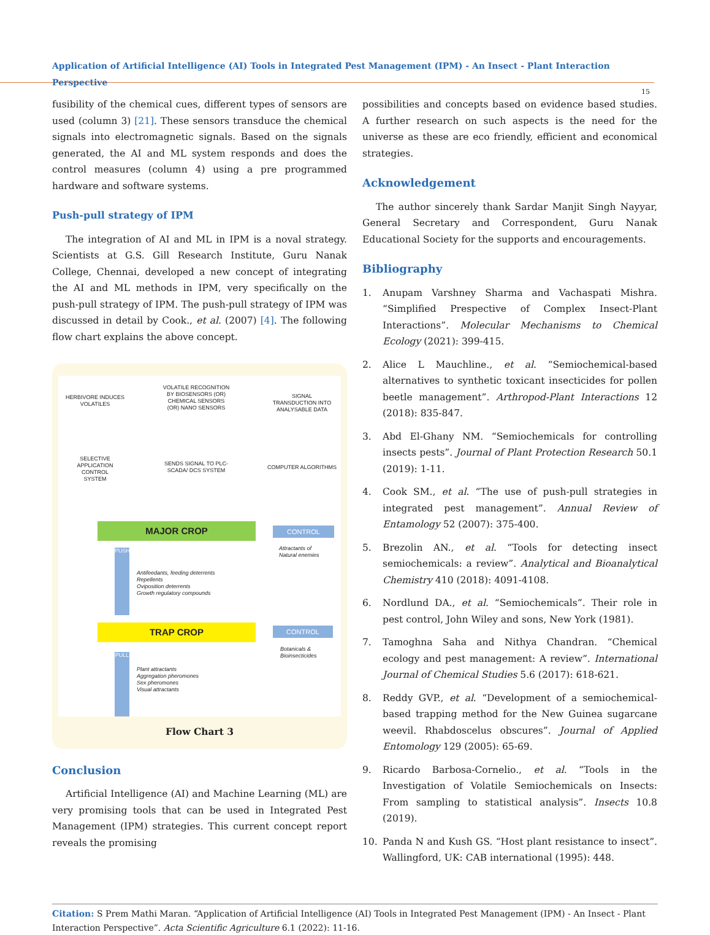Application of Artificial Intelligence (AI) Tools in Integrated Pest Management (IPM) - An Insect - Plant Interaction Perspective
15
fusibility of the chemical cues, different types of sensors are used (column 3) [21]. These sensors transduce the chemical signals into electromagnetic signals. Based on the signals generated, the AI and ML system responds and does the control measures (column 4) using a pre programmed hardware and software systems.
Push-pull strategy of IPM
The integration of AI and ML in IPM is a noval strategy. Scientists at G.S. Gill Research Institute, Guru Nanak College, Chennai, developed a new concept of integrating the AI and ML methods in IPM, very specifically on the push-pull strategy of IPM. The push-pull strategy of IPM was discussed in detail by Cook., et al. (2007) [4]. The following flow chart explains the above concept.
HERBIVORE INDUCES VOLATILES
VOLATILE RECOGNITION BY BIOSENSORS (OR) CHEMICAL SENSORS (OR) NANO SENSORS
SIGNAL TRANSDUCTION INTO ANALYSABLE DATA
SELECTIVE APPLICATION CONTROL SYSTEM
SENDS SIGNAL TO PLC-SCADA/ DCS SYSTEM
COMPUTER ALGORITHMS
MAJOR CROP CONTROL
Attractants of Natural enemies
PUSH
Antifeedants, feeding deterrents
Repellents
Oviposition deterrents
Growth regulatory compounds
TRAP CROP CONTROL
Botanicals &
Bioinsecticides
PULL
Plant attractants
Aggregation pheromones
Sex pheromones
Visual attractants
Flow Chart 3
Conclusion
Artificial Intelligence (AI) and Machine Learning (ML) are very promising tools that can be used in Integrated Pest Management (IPM) strategies. This current concept report reveals the promising
possibilities and concepts based on evidence based studies. A further research on such aspects is the need for the universe as these are eco friendly, efficient and economical strategies.
Acknowledgement
The author sincerely thank Sardar Manjit Singh Nayyar, General Secretary and Correspondent, Guru Nanak Educational Society for the supports and encouragements.
Bibliography
1. Anupam Varshney Sharma and Vachaspati Mishra. “Simplified Prespective of Complex Insect-Plant Interactions”. Molecular Mechanisms to Chemical Ecology (2021): 399-415.
2. Alice L Mauchline., et al. “Semiochemical-based alternatives to synthetic toxicant insecticides for pollen beetle management”. Arthropod-Plant Interactions 12 (2018): 835-847.
3. Abd El-Ghany NM. “Semiochemicals for controlling insects pests”. Journal of Plant Protection Research 50.1 (2019): 1-11.
4. Cook SM., et al. “The use of push-pull strategies in integrated pest management”. Annual Review of Entamology 52 (2007): 375-400.
5. Brezolin AN., et al. “Tools for detecting insect semiochemicals: a review”. Analytical and Bioanalytical Chemistry 410 (2018): 4091-4108.
6. Nordlund DA., et al. “Semiochemicals”. Their role in pest control, John Wiley and sons, New York (1981).
7. Tamoghna Saha and Nithya Chandran. “Chemical ecology and pest management: A review”. International Journal of Chemical Studies 5.6 (2017): 618-621.
8. Reddy GVP., et al. “Development of a semiochemical-based trapping method for the New Guinea sugarcane weevil. Rhabdoscelus obscures”. Journal of Applied Entomology 129 (2005): 65-69.
9. Ricardo Barbosa-Cornelio., et al. “Tools in the Investigation of Volatile Semiochemicals on Insects: From sampling to statistical analysis”. Insects 10.8 (2019).
10. Panda N and Kush GS. “Host plant resistance to insect”. Wallingford, UK: CAB international (1995): 448.
Citation: S Prem Mathi Maran. “Application of Artificial Intelligence (AI) Tools in Integrated Pest Management (IPM) - An Insect - Plant Interaction Perspective”. Acta Scientific Agriculture 6.1 (2022): 11-16.